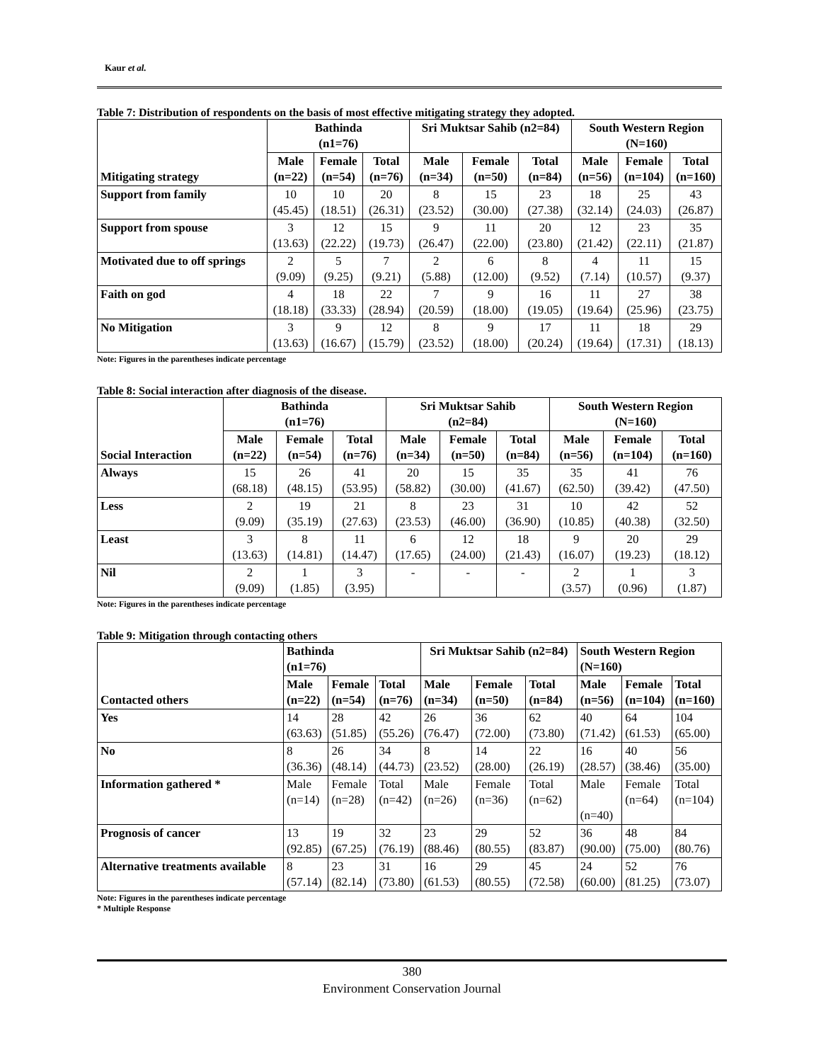Kaur et al.
Table 7: Distribution of respondents on the basis of most effective mitigating strategy they adopted.
| Mitigating strategy | Bathinda (n1=76) | | | Sri Muktsar Sahib (n2=84) | | | South Western Region (N=160) | | |
| --- | --- | --- | --- | --- | --- | --- | --- | --- | --- |
| | Male (n=22) | Female (n=54) | Total (n=76) | Male (n=34) | Female (n=50) | Total (n=84) | Male (n=56) | Female (n=104) | Total (n=160) |
| Support from family | 10 (45.45) | 10 (18.51) | 20 (26.31) | 8 (23.52) | 15 (30.00) | 23 (27.38) | 18 (32.14) | 25 (24.03) | 43 (26.87) |
| Support from spouse | 3 (13.63) | 12 (22.22) | 15 (19.73) | 9 (26.47) | 11 (22.00) | 20 (23.80) | 12 (21.42) | 23 (22.11) | 35 (21.87) |
| Motivated due to off springs | 2 (9.09) | 5 (9.25) | 7 (9.21) | 2 (5.88) | 6 (12.00) | 8 (9.52) | 4 (7.14) | 11 (10.57) | 15 (9.37) |
| Faith on god | 4 (18.18) | 18 (33.33) | 22 (28.94) | 7 (20.59) | 9 (18.00) | 16 (19.05) | 11 (19.64) | 27 (25.96) | 38 (23.75) |
| No Mitigation | 3 (13.63) | 9 (16.67) | 12 (15.79) | 8 (23.52) | 9 (18.00) | 17 (20.24) | 11 (19.64) | 18 (17.31) | 29 (18.13) |
Note: Figures in the parentheses indicate percentage
Table 8: Social interaction after diagnosis of the disease.
| Social Interaction | Bathinda (n1=76) | | | Sri Muktsar Sahib (n2=84) | | | South Western Region (N=160) | | |
| --- | --- | --- | --- | --- | --- | --- | --- | --- | --- |
| | Male (n=22) | Female (n=54) | Total (n=76) | Male (n=34) | Female (n=50) | Total (n=84) | Male (n=56) | Female (n=104) | Total (n=160) |
| Always | 15 (68.18) | 26 (48.15) | 41 (53.95) | 20 (58.82) | 15 (30.00) | 35 (41.67) | 35 (62.50) | 41 (39.42) | 76 (47.50) |
| Less | 2 (9.09) | 19 (35.19) | 21 (27.63) | 8 (23.53) | 23 (46.00) | 31 (36.90) | 10 (10.85) | 42 (40.38) | 52 (32.50) |
| Least | 3 (13.63) | 8 (14.81) | 11 (14.47) | 6 (17.65) | 12 (24.00) | 18 (21.43) | 9 (16.07) | 20 (19.23) | 29 (18.12) |
| Nil | 2 (9.09) | 1 (1.85) | 3 (3.95) | - | - | - | 2 (3.57) | 1 (0.96) | 3 (1.87) |
Note: Figures in the parentheses indicate percentage
Table 9: Mitigation through contacting others
| Contacted others | Bathinda (n1=76) | | | Sri Muktsar Sahib (n2=84) | | | South Western Region (N=160) | | |
| --- | --- | --- | --- | --- | --- | --- | --- | --- | --- |
| | Male (n=22) | Female (n=54) | Total (n=76) | Male (n=34) | Female (n=50) | Total (n=84) | Male (n=56) | Female (n=104) | Total (n=160) |
| Yes | 14 (63.63) | 28 (51.85) | 42 (55.26) | 26 (76.47) | 36 (72.00) | 62 (73.80) | 40 (71.42) | 64 (61.53) | 104 (65.00) |
| No | 8 (36.36) | 26 (48.14) | 34 (44.73) | 8 (23.52) | 14 (28.00) | 22 (26.19) | 16 (28.57) | 40 (38.46) | 56 (35.00) |
| Information gathered * | Male (n=14) | Female (n=28) | Total (n=42) | Male (n=26) | Female (n=36) | Total (n=62) | Male (n=40) | Female (n=64) | Total (n=104) |
| Prognosis of cancer | 13 (92.85) | 19 (67.25) | 32 (76.19) | 23 (88.46) | 29 (80.55) | 52 (83.87) | 36 (90.00) | 48 (75.00) | 84 (80.76) |
| Alternative treatments available | 8 (57.14) | 23 (82.14) | 31 (73.80) | 16 (61.53) | 29 (80.55) | 45 (72.58) | 24 (60.00) | 52 (81.25) | 76 (73.07) |
Note: Figures in the parentheses indicate percentage
* Multiple Response
380
Environment Conservation Journal